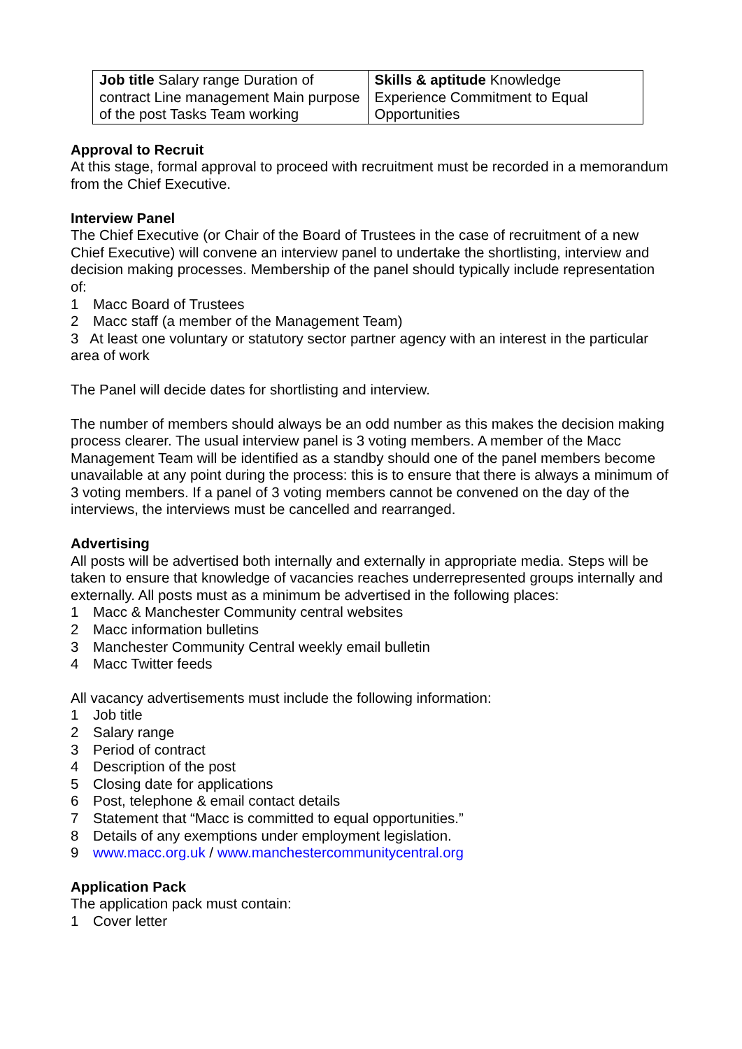| Job title Salary range Duration of contract Line management Main purpose of the post Tasks Team working | Skills & aptitude Knowledge Experience Commitment to Equal Opportunities |
Approval to Recruit
At this stage, formal approval to proceed with recruitment must be recorded in a memorandum from the Chief Executive.
Interview Panel
The Chief Executive (or Chair of the Board of Trustees in the case of recruitment of a new Chief Executive) will convene an interview panel to undertake the shortlisting, interview and decision making processes. Membership of the panel should typically include representation of:
1 Macc Board of Trustees
2 Macc staff (a member of the Management Team)
3 At least one voluntary or statutory sector partner agency with an interest in the particular area of work
The Panel will decide dates for shortlisting and interview.
The number of members should always be an odd number as this makes the decision making process clearer. The usual interview panel is 3 voting members. A member of the Macc Management Team will be identified as a standby should one of the panel members become unavailable at any point during the process: this is to ensure that there is always a minimum of 3 voting members. If a panel of 3 voting members cannot be convened on the day of the interviews, the interviews must be cancelled and rearranged.
Advertising
All posts will be advertised both internally and externally in appropriate media. Steps will be taken to ensure that knowledge of vacancies reaches underrepresented groups internally and externally. All posts must as a minimum be advertised in the following places:
1 Macc & Manchester Community central websites
2 Macc information bulletins
3 Manchester Community Central weekly email bulletin
4 Macc Twitter feeds
All vacancy advertisements must include the following information:
1 Job title
2 Salary range
3 Period of contract
4 Description of the post
5 Closing date for applications
6 Post, telephone & email contact details
7 Statement that “Macc is committed to equal opportunities.”
8 Details of any exemptions under employment legislation.
9 www.macc.org.uk / www.manchestercommunitycentral.org
Application Pack
The application pack must contain:
1 Cover letter